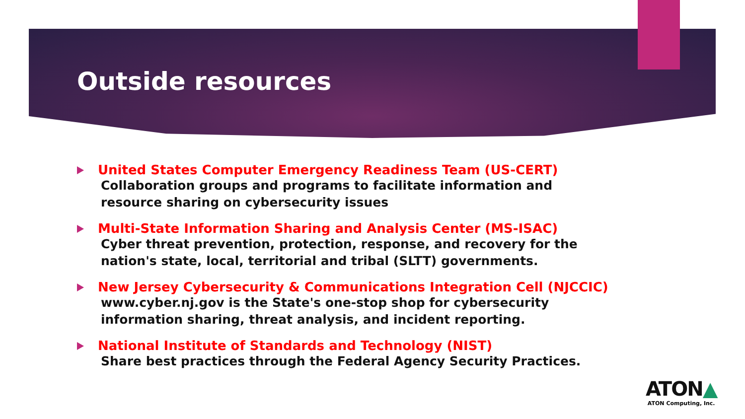Outside resources
United States Computer Emergency Readiness Team (US-CERT)
Collaboration groups and programs to facilitate information and resource sharing on cybersecurity issues
Multi-State Information Sharing and Analysis Center (MS-ISAC)
Cyber threat prevention, protection, response, and recovery for the nation's state, local, territorial and tribal (SLTT) governments.
New Jersey Cybersecurity & Communications Integration Cell (NJCCIC)
www.cyber.nj.gov is the State's one-stop shop for cybersecurity information sharing, threat analysis, and incident reporting.
National Institute of Standards and Technology (NIST)
Share best practices through the Federal Agency Security Practices.
ATON▲
ATON Computing, Inc.